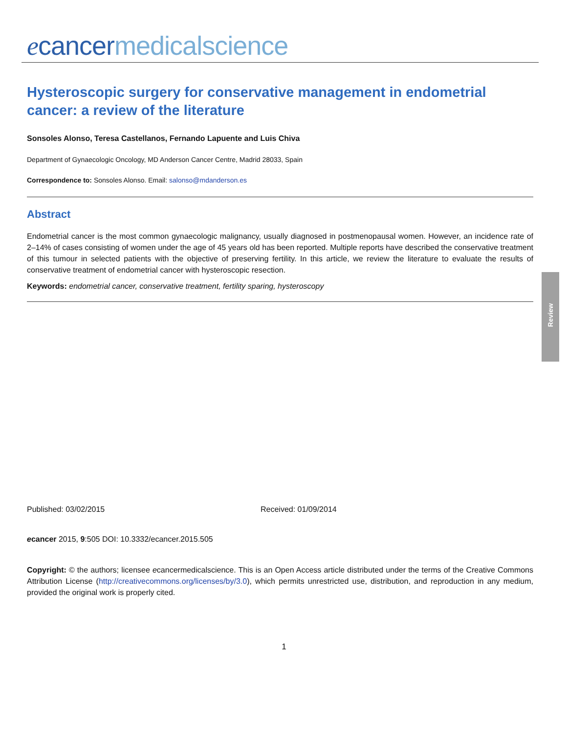ecancer medicalscience
Hysteroscopic surgery for conservative management in endometrial cancer: a review of the literature
Sonsoles Alonso, Teresa Castellanos, Fernando Lapuente and Luis Chiva
Department of Gynaecologic Oncology, MD Anderson Cancer Centre, Madrid 28033, Spain
Correspondence to: Sonsoles Alonso. Email: salonso@mdanderson.es
Abstract
Endometrial cancer is the most common gynaecologic malignancy, usually diagnosed in postmenopausal women. However, an incidence rate of 2–14% of cases consisting of women under the age of 45 years old has been reported. Multiple reports have described the conservative treatment of this tumour in selected patients with the objective of preserving fertility. In this article, we review the literature to evaluate the results of conservative treatment of endometrial cancer with hysteroscopic resection.
Keywords: endometrial cancer, conservative treatment, fertility sparing, hysteroscopy
Review
Published: 03/02/2015 Received: 01/09/2014
ecancer 2015, 9:505 DOI: 10.3332/ecancer.2015.505
Copyright: © the authors; licensee ecancermedicalscience. This is an Open Access article distributed under the terms of the Creative Commons Attribution License (http://creativecommons.org/licenses/by/3.0), which permits unrestricted use, distribution, and reproduction in any medium, provided the original work is properly cited.
1